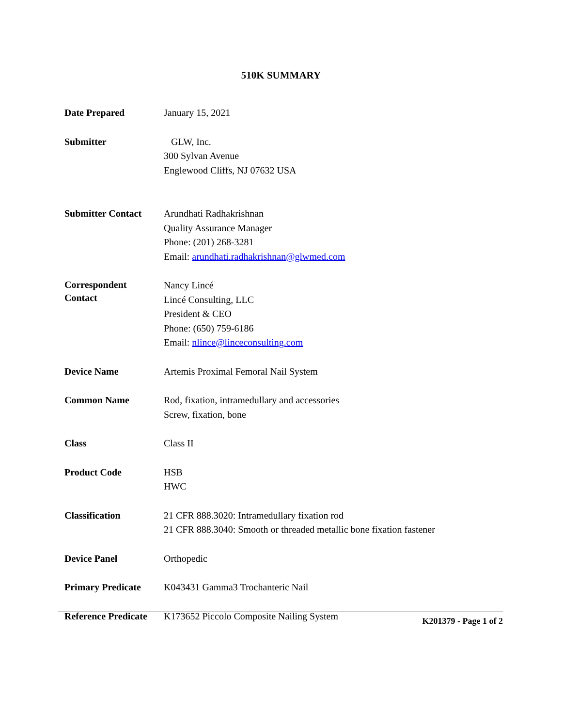510K SUMMARY
Date Prepared January 15, 2021
Submitter GLW, Inc.
300 Sylvan Avenue
Englewood Cliffs, NJ 07632 USA
Submitter Contact Arundhati Radhakrishnan
Quality Assurance Manager
Phone: (201) 268-3281
Email: arundhati.radhakrishnan@glwmed.com
Correspondent
Contact
Nancy Lincé
Lincé Consulting, LLC
President & CEO
Phone: (650) 759-6186
Email: nlince@linceconsulting.com
Device Name Artemis Proximal Femoral Nail System
Common Name Rod, fixation, intramedullary and accessories
Screw, fixation, bone
Class Class II
Product Code HSB
HWC
Classification 21 CFR 888.3020: Intramedullary fixation rod
21 CFR 888.3040: Smooth or threaded metallic bone fixation fastener
Device Panel Orthopedic
Primary Predicate K043431 Gamma3 Trochanteric Nail
Reference Predicate
K173652 Piccolo Composite Nailing System
K201379 - Page 1 of 2